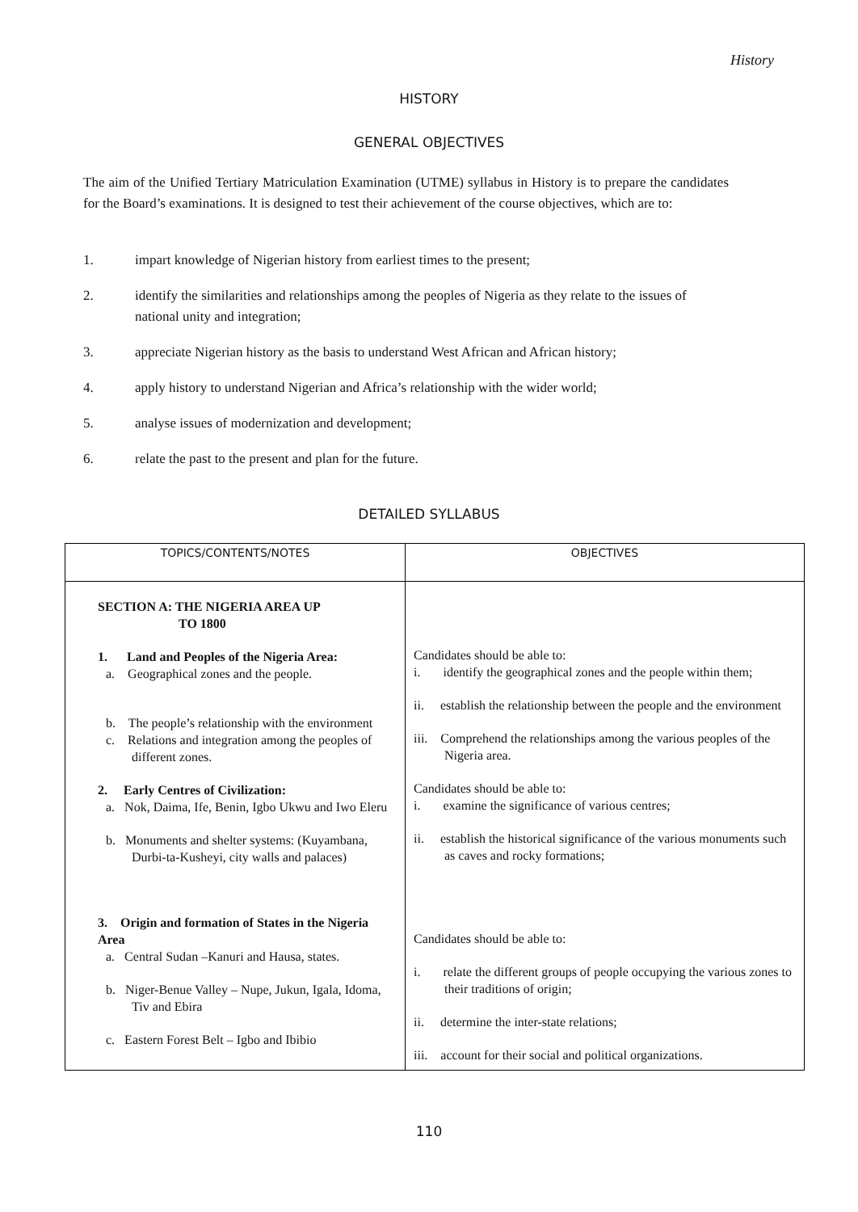History
HISTORY
GENERAL OBJECTIVES
The aim of the Unified Tertiary Matriculation Examination (UTME) syllabus in History is to prepare the candidates for the Board’s examinations. It is designed to test their achievement of the course objectives, which are to:
1. impart knowledge of Nigerian history from earliest times to the present;
2. identify the similarities and relationships among the peoples of Nigeria as they relate to the issues of national unity and integration;
3. appreciate Nigerian history as the basis to understand West African and African history;
4. apply history to understand Nigerian and Africa’s relationship with the wider world;
5. analyse issues of modernization and development;
6. relate the past to the present and plan for the future.
DETAILED SYLLABUS
| TOPICS/CONTENTS/NOTES | OBJECTIVES |
| --- | --- |
| SECTION A: THE NIGERIA AREA UP TO 1800 1. Land and Peoples of the Nigeria Area: a. Geographical zones and the people. b. The people’s relationship with the environment c. Relations and integration among the peoples of different zones. 2. Early Centres of Civilization: a. Nok, Daima, Ife, Benin, Igbo Ukwu and Iwo Eleru b. Monuments and shelter systems: (Kuyambana, Durbi-ta-Kusheyi, city walls and palaces) 3. Origin and formation of States in the Nigeria Area a. Central Sudan –Kanuri and Hausa, states. b. Niger-Benue Valley – Nupe, Jukun, Igala, Idoma, Tiv and Ebira c. Eastern Forest Belt – Igbo and Ibibio | Candidates should be able to: i. identify the geographical zones and the people within them; ii. establish the relationship between the people and the environment iii. Comprehend the relationships among the various peoples of the Nigeria area. Candidates should be able to: i. examine the significance of various centres; ii. establish the historical significance of the various monuments such as caves and rocky formations; Candidates should be able to: i. relate the different groups of people occupying the various zones to their traditions of origin; ii. determine the inter-state relations; iii. account for their social and political organizations. |
110